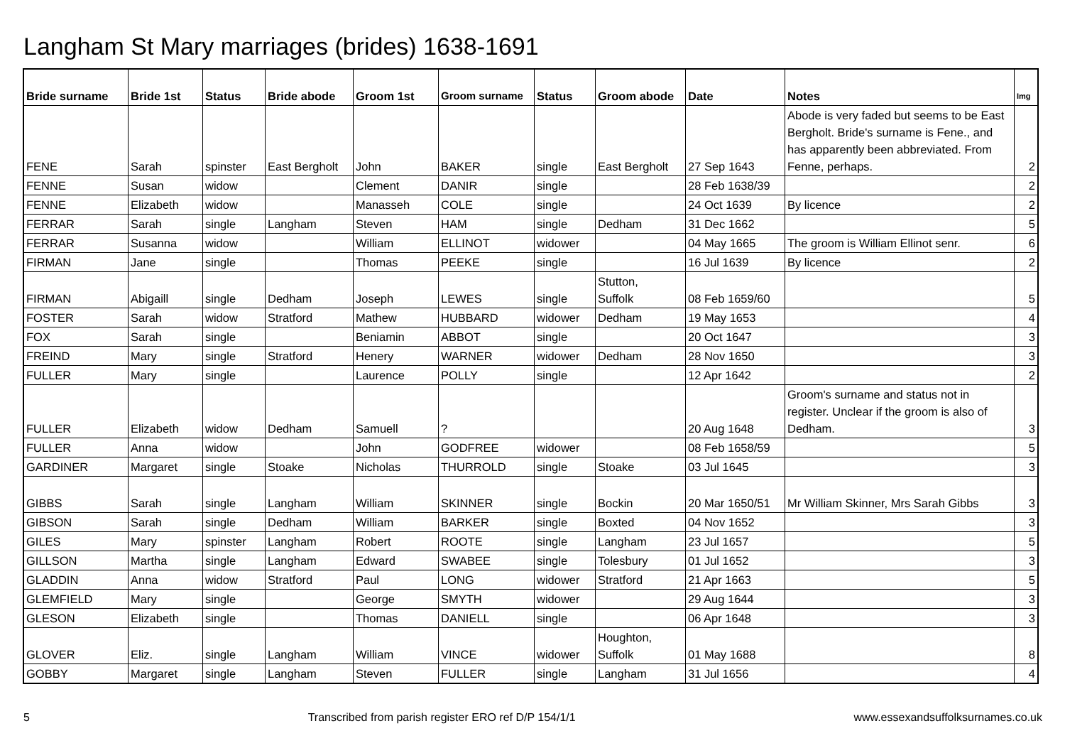Langham St Mary marriages (brides) 1638-1691
| Bride surname | Bride 1st | Status | Bride abode | Groom 1st | Groom surname | Status | Groom abode | Date | Notes | Img |
| --- | --- | --- | --- | --- | --- | --- | --- | --- | --- | --- |
| FENE | Sarah | spinster | East Bergholt | John | BAKER | single | East Bergholt | 27 Sep 1643 | Abode is very faded but seems to be East Bergholt. Bride's surname is Fene., and has apparently been abbreviated. From Fenne, perhaps. | 2 |
| FENNE | Susan | widow | | Clement | DANIR | single | | 28 Feb 1638/39 | | 2 |
| FENNE | Elizabeth | widow | | Manasseh | COLE | single | | 24 Oct 1639 | By licence | 2 |
| FERRAR | Sarah | single | Langham | Steven | HAM | single | Dedham | 31 Dec 1662 | | 5 |
| FERRAR | Susanna | widow | | William | ELLINOT | widower | | 04 May 1665 | The groom is William Ellinot senr. | 6 |
| FIRMAN | Jane | single | | Thomas | PEEKE | single | | 16 Jul 1639 | By licence | 2 |
| FIRMAN | Abigaill | single | Dedham | Joseph | LEWES | single | Stutton, Suffolk | 08 Feb 1659/60 | | 5 |
| FOSTER | Sarah | widow | Stratford | Mathew | HUBBARD | widower | Dedham | 19 May 1653 | | 4 |
| FOX | Sarah | single | | Beniamin | ABBOT | single | | 20 Oct 1647 | | 3 |
| FREIND | Mary | single | Stratford | Henery | WARNER | widower | Dedham | 28 Nov 1650 | | 3 |
| FULLER | Mary | single | | Laurence | POLLY | single | | 12 Apr 1642 | | 2 |
| FULLER | Elizabeth | widow | Dedham | Samuell | ? | | | 20 Aug 1648 | Groom's surname and status not in register. Unclear if the groom is also of Dedham. | 3 |
| FULLER | Anna | widow | | John | GODFREE | widower | | 08 Feb 1658/59 | | 5 |
| GARDINER | Margaret | single | Stoake | Nicholas | THURROLD | single | Stoake | 03 Jul 1645 | | 3 |
| GIBBS | Sarah | single | Langham | William | SKINNER | single | Bockin | 20 Mar 1650/51 | Mr William Skinner, Mrs Sarah Gibbs | 3 |
| GIBSON | Sarah | single | Dedham | William | BARKER | single | Boxted | 04 Nov 1652 | | 3 |
| GILES | Mary | spinster | Langham | Robert | ROOTE | single | Langham | 23 Jul 1657 | | 5 |
| GILLSON | Martha | single | Langham | Edward | SWABEE | single | Tolesbury | 01 Jul 1652 | | 3 |
| GLADDIN | Anna | widow | Stratford | Paul | LONG | widower | Stratford | 21 Apr 1663 | | 5 |
| GLEMFIELD | Mary | single | | George | SMYTH | widower | | 29 Aug 1644 | | 3 |
| GLESON | Elizabeth | single | | Thomas | DANIELL | single | | 06 Apr 1648 | | 3 |
| GLOVER | Eliz. | single | Langham | William | VINCE | widower | Houghton, Suffolk | 01 May 1688 | | 8 |
| GOBBY | Margaret | single | Langham | Steven | FULLER | single | Langham | 31 Jul 1656 | | 4 |
5 Transcribed from parish register ERO ref D/P 154/1/1 www.essexandsuffolksurnames.co.uk